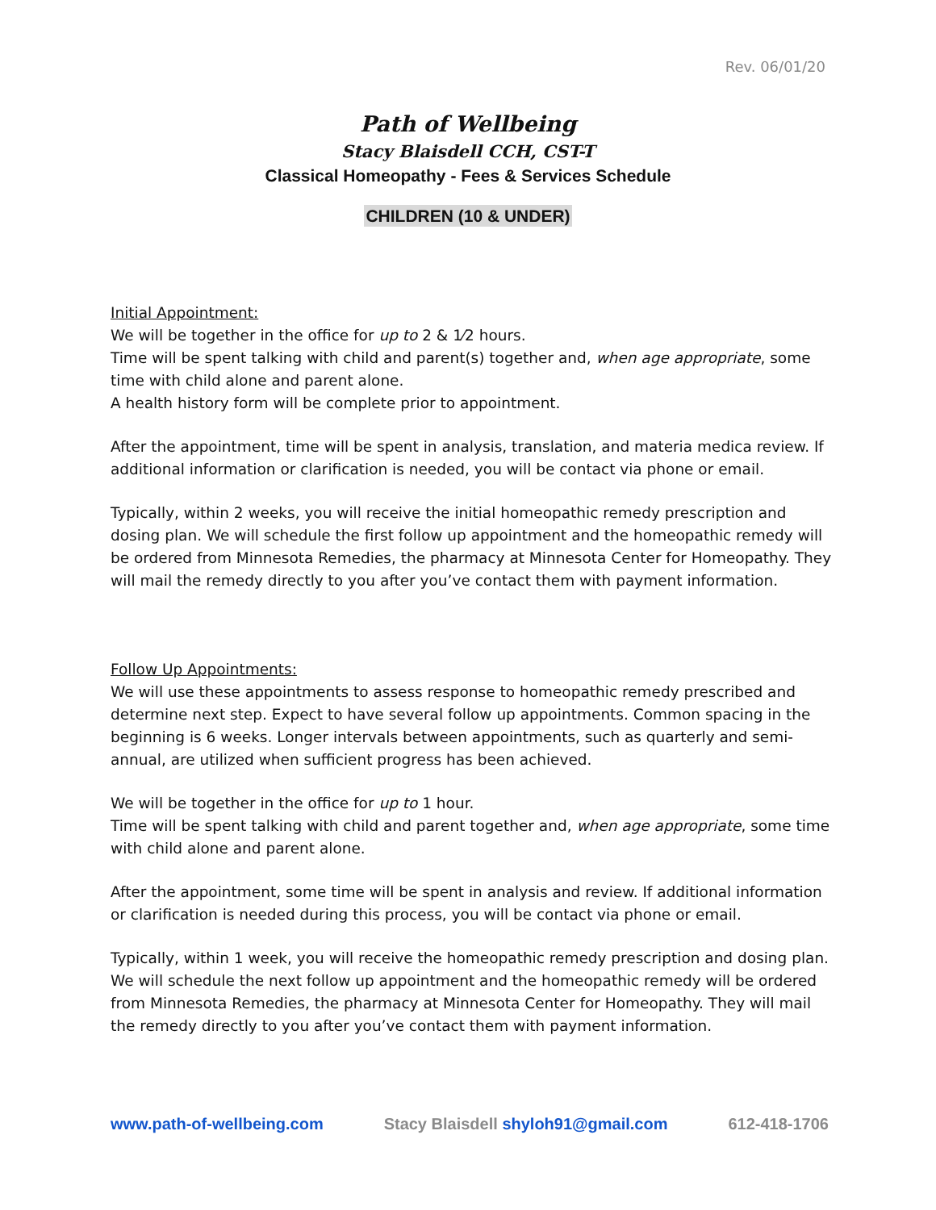Rev. 06/01/20
Path of Wellbeing
Stacy Blaisdell CCH, CST-T
Classical Homeopathy - Fees & Services Schedule
CHILDREN (10 & UNDER)
Initial Appointment:
We will be together in the office for up to 2 & 1⁄2 hours.
Time will be spent talking with child and parent(s) together and, when age appropriate, some time with child alone and parent alone.
A health history form will be complete prior to appointment.
After the appointment, time will be spent in analysis, translation, and materia medica review. If additional information or clarification is needed, you will be contact via phone or email.
Typically, within 2 weeks, you will receive the initial homeopathic remedy prescription and dosing plan. We will schedule the first follow up appointment and the homeopathic remedy will be ordered from Minnesota Remedies, the pharmacy at Minnesota Center for Homeopathy. They will mail the remedy directly to you after you’ve contact them with payment information.
Follow Up Appointments:
We will use these appointments to assess response to homeopathic remedy prescribed and determine next step. Expect to have several follow up appointments. Common spacing in the beginning is 6 weeks. Longer intervals between appointments, such as quarterly and semi-annual, are utilized when sufficient progress has been achieved.
We will be together in the office for up to 1 hour.
Time will be spent talking with child and parent together and, when age appropriate, some time with child alone and parent alone.
After the appointment, some time will be spent in analysis and review. If additional information or clarification is needed during this process, you will be contact via phone or email.
Typically, within 1 week, you will receive the homeopathic remedy prescription and dosing plan. We will schedule the next follow up appointment and the homeopathic remedy will be ordered from Minnesota Remedies, the pharmacy at Minnesota Center for Homeopathy. They will mail the remedy directly to you after you’ve contact them with payment information.
www.path-of-wellbeing.com Stacy Blaisdell shyloh91@gmail.com 612-418-1706